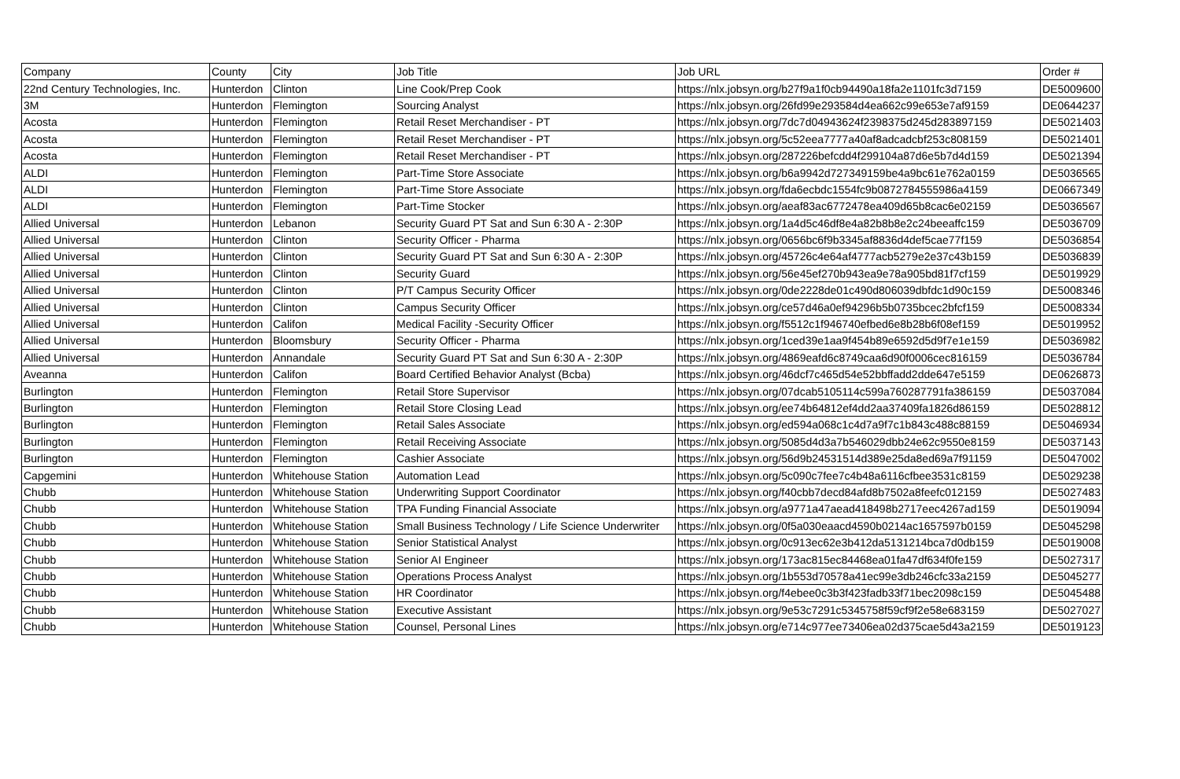| Company | County | City | Job Title | Job URL | Order # |
| --- | --- | --- | --- | --- | --- |
| 22nd Century Technologies, Inc. | Hunterdon | Clinton | Line Cook/Prep Cook | https://nlx.jobsyn.org/b27f9a1f0cb94490a18fa2e1101fc3d7159 | DE5009600 |
| 3M | Hunterdon | Flemington | Sourcing Analyst | https://nlx.jobsyn.org/26fd99e293584d4ea662c99e653e7af9159 | DE0644237 |
| Acosta | Hunterdon | Flemington | Retail Reset Merchandiser - PT | https://nlx.jobsyn.org/7dc7d04943624f2398375d245d283897159 | DE5021403 |
| Acosta | Hunterdon | Flemington | Retail Reset Merchandiser - PT | https://nlx.jobsyn.org/5c52eea7777a40af8adcadcbf253c808159 | DE5021401 |
| Acosta | Hunterdon | Flemington | Retail Reset Merchandiser - PT | https://nlx.jobsyn.org/287226befcdd4f299104a87d6e5b7d4d159 | DE5021394 |
| ALDI | Hunterdon | Flemington | Part-Time Store Associate | https://nlx.jobsyn.org/b6a9942d727349159be4a9bc61e762a0159 | DE5036565 |
| ALDI | Hunterdon | Flemington | Part-Time Store Associate | https://nlx.jobsyn.org/fda6ecbdc1554fc9b0872784555986a4159 | DE0667349 |
| ALDI | Hunterdon | Flemington | Part-Time Stocker | https://nlx.jobsyn.org/aeaf83ac6772478ea409d65b8cac6e02159 | DE5036567 |
| Allied Universal | Hunterdon | Lebanon | Security Guard PT Sat and Sun 6:30 A - 2:30P | https://nlx.jobsyn.org/1a4d5c46df8e4a82b8b8e2c24beeaffc159 | DE5036709 |
| Allied Universal | Hunterdon | Clinton | Security Officer - Pharma | https://nlx.jobsyn.org/0656bc6f9b3345af8836d4def5cae77f159 | DE5036854 |
| Allied Universal | Hunterdon | Clinton | Security Guard PT Sat and Sun 6:30 A - 2:30P | https://nlx.jobsyn.org/45726c4e64af4777acb5279e2e37c43b159 | DE5036839 |
| Allied Universal | Hunterdon | Clinton | Security Guard | https://nlx.jobsyn.org/56e45ef270b943ea9e78a905bd81f7cf159 | DE5019929 |
| Allied Universal | Hunterdon | Clinton | P/T Campus Security Officer | https://nlx.jobsyn.org/0de2228de01c490d806039dbfdc1d90c159 | DE5008346 |
| Allied Universal | Hunterdon | Clinton | Campus Security Officer | https://nlx.jobsyn.org/ce57d46a0ef94296b5b0735bcec2bfcf159 | DE5008334 |
| Allied Universal | Hunterdon | Califon | Medical Facility -Security Officer | https://nlx.jobsyn.org/f5512c1f946740efbed6e8b28b6f08ef159 | DE5019952 |
| Allied Universal | Hunterdon | Bloomsbury | Security Officer - Pharma | https://nlx.jobsyn.org/1ced39e1aa9f454b89e6592d5d9f7e1e159 | DE5036982 |
| Allied Universal | Hunterdon | Annandale | Security Guard PT Sat and Sun 6:30 A - 2:30P | https://nlx.jobsyn.org/4869eafd6c8749caa6d90f0006cec816159 | DE5036784 |
| Aveanna | Hunterdon | Califon | Board Certified Behavior Analyst (Bcba) | https://nlx.jobsyn.org/46dcf7c465d54e52bbffadd2dde647e5159 | DE0626873 |
| Burlington | Hunterdon | Flemington | Retail Store Supervisor | https://nlx.jobsyn.org/07dcab5105114c599a760287791fa386159 | DE5037084 |
| Burlington | Hunterdon | Flemington | Retail Store Closing Lead | https://nlx.jobsyn.org/ee74b64812ef4dd2aa37409fa1826d86159 | DE5028812 |
| Burlington | Hunterdon | Flemington | Retail Sales Associate | https://nlx.jobsyn.org/ed594a068c1c4d7a9f7c1b843c488c88159 | DE5046934 |
| Burlington | Hunterdon | Flemington | Retail Receiving Associate | https://nlx.jobsyn.org/5085d4d3a7b546029dbb24e62c9550e8159 | DE5037143 |
| Burlington | Hunterdon | Flemington | Cashier Associate | https://nlx.jobsyn.org/56d9b24531514d389e25da8ed69a7f91159 | DE5047002 |
| Capgemini | Hunterdon | Whitehouse Station | Automation Lead | https://nlx.jobsyn.org/5c090c7fee7c4b48a6116cfbee3531c8159 | DE5029238 |
| Chubb | Hunterdon | Whitehouse Station | Underwriting Support Coordinator | https://nlx.jobsyn.org/f40cbb7decd84afd8b7502a8feefc012159 | DE5027483 |
| Chubb | Hunterdon | Whitehouse Station | TPA Funding Financial Associate | https://nlx.jobsyn.org/a9771a47aead418498b2717eec4267ad159 | DE5019094 |
| Chubb | Hunterdon | Whitehouse Station | Small Business Technology / Life Science Underwriter | https://nlx.jobsyn.org/0f5a030eaacd4590b0214ac1657597b0159 | DE5045298 |
| Chubb | Hunterdon | Whitehouse Station | Senior Statistical Analyst | https://nlx.jobsyn.org/0c913ec62e3b412da5131214bca7d0db159 | DE5019008 |
| Chubb | Hunterdon | Whitehouse Station | Senior AI Engineer | https://nlx.jobsyn.org/173ac815ec84468ea01fa47df634f0fe159 | DE5027317 |
| Chubb | Hunterdon | Whitehouse Station | Operations Process Analyst | https://nlx.jobsyn.org/1b553d70578a41ec99e3db246cfc33a2159 | DE5045277 |
| Chubb | Hunterdon | Whitehouse Station | HR Coordinator | https://nlx.jobsyn.org/f4ebee0c3b3f423fadb33f71bec2098c159 | DE5045488 |
| Chubb | Hunterdon | Whitehouse Station | Executive Assistant | https://nlx.jobsyn.org/9e53c7291c5345758f59cf9f2e58e683159 | DE5027027 |
| Chubb | Hunterdon | Whitehouse Station | Counsel, Personal Lines | https://nlx.jobsyn.org/e714c977ee73406ea02d375cae5d43a2159 | DE5019123 |